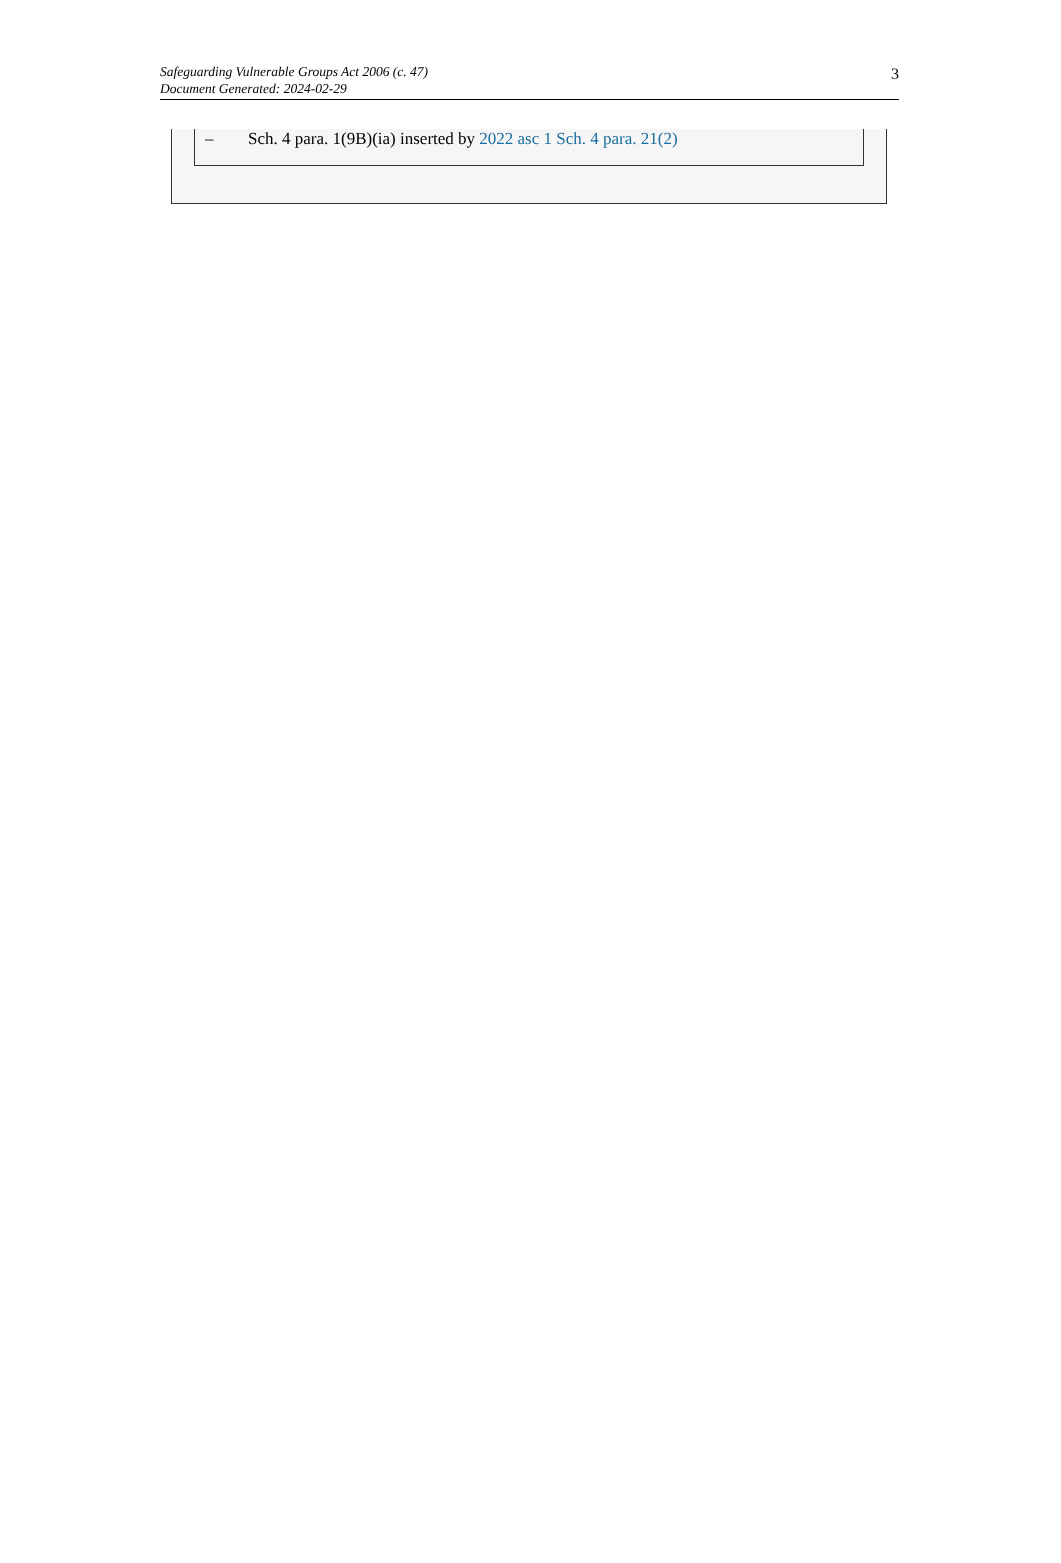Safeguarding Vulnerable Groups Act 2006 (c. 47)
Document Generated: 2024-02-29
3
– Sch. 4 para. 1(9B)(ia) inserted by 2022 asc 1 Sch. 4 para. 21(2)